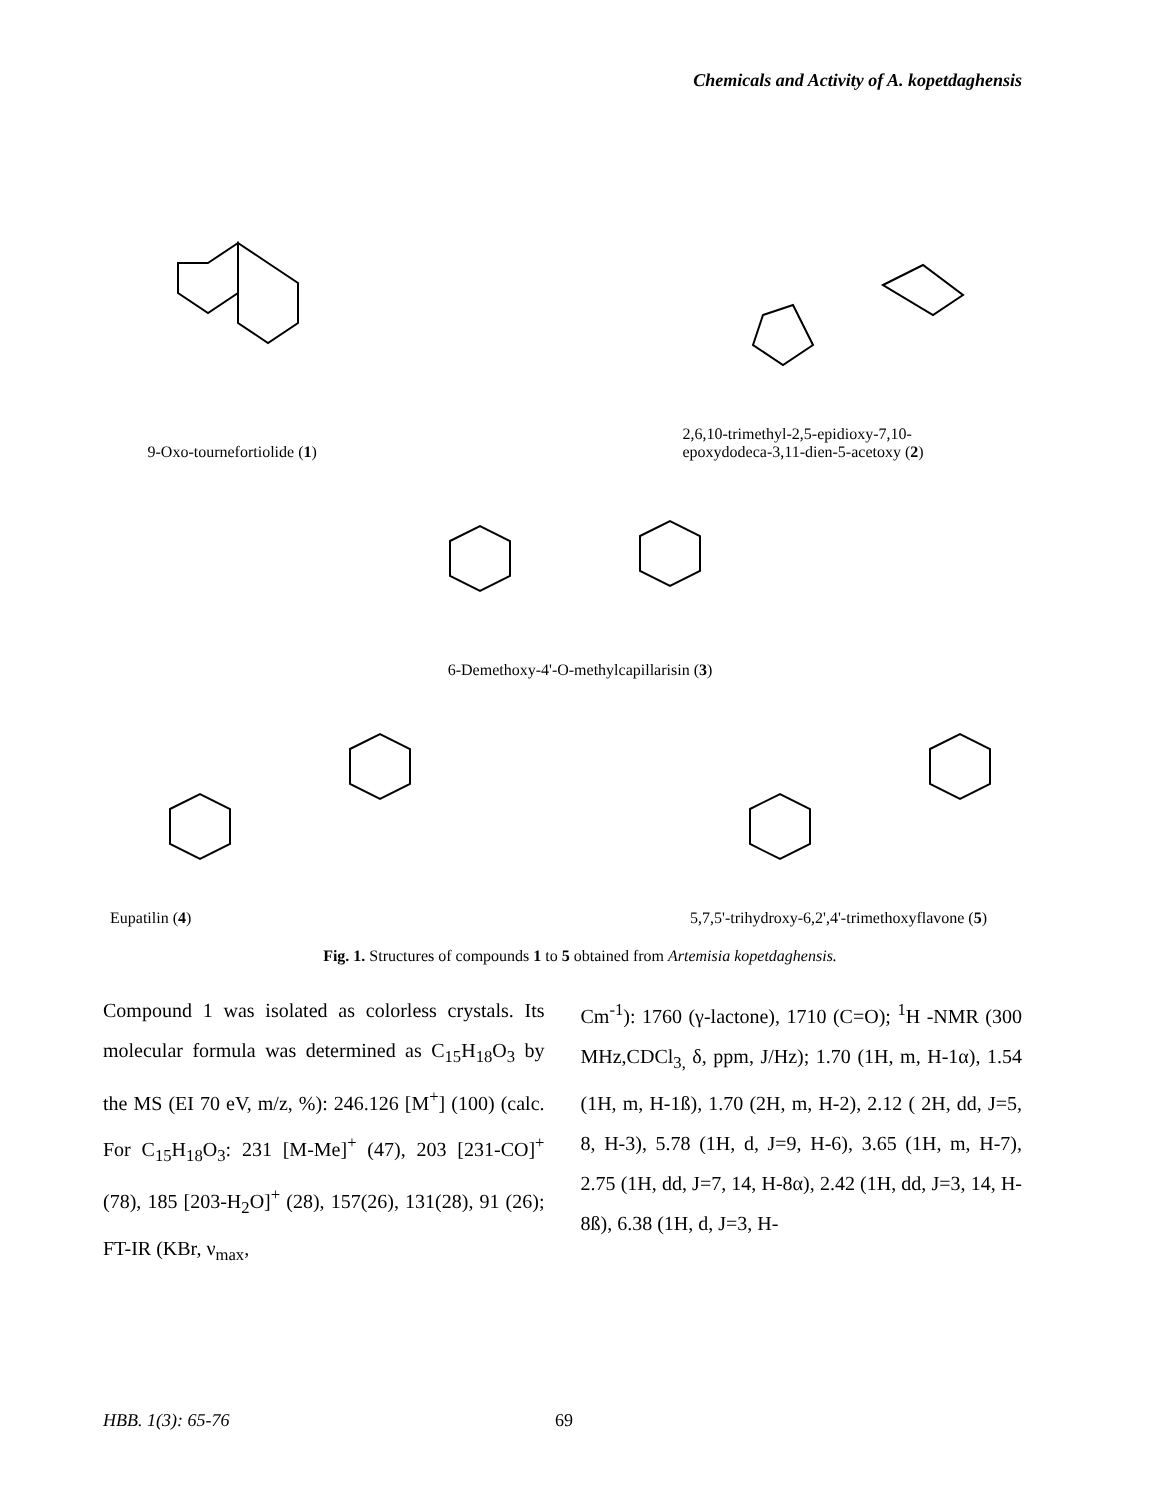Chemicals and Activity of A. kopetdaghensis
9-Oxo-tournefortiolide (1)
2,6,10-trimethyl-2,5-epidioxy-7,10-
epoxydodeca-3,11-dien-5-acetoxy (2)
6-Demethoxy-4'-O-methylcapillarisin (3)
Eupatilin (4)
5,7,5'-trihydroxy-6,2',4'-trimethoxyflavone (5)
Fig. 1. Structures of compounds 1 to 5 obtained from Artemisia kopetdaghensis.
Compound 1 was isolated as colorless crystals. Its molecular formula was determined as C<sub>15</sub>H<sub>18</sub>O<sub>3</sub> by the MS (EI 70 eV, m/z, %): 246.126 [M<sup>+</sup>] (100) (calc. For C<sub>15</sub>H<sub>18</sub>O<sub>3</sub>: 231 [M-Me]<sup>+</sup> (47), 203 [231-CO]<sup>+</sup> (78), 185 [203-H<sub>2</sub>O]<sup>+</sup> (28), 157(26), 131(28), 91 (26); FT-IR (KBr, ν<sub>max</sub>,
Cm<sup>-1</sup>): 1760 (γ-lactone), 1710 (C=O); <sup>1</sup>H -NMR (300 MHz,CDCl<sub>3,</sub> δ, ppm, J/Hz); 1.70 (1H, m, H-1α), 1.54 (1H, m, H-1ß), 1.70 (2H, m, H-2), 2.12 ( 2H, dd, J=5, 8, H-3), 5.78 (1H, d, J=9, H-6), 3.65 (1H, m, H-7), 2.75 (1H, dd, J=7, 14, H-8α), 2.42 (1H, dd, J=3, 14, H-8ß), 6.38 (1H, d, J=3, H-
HBB. 1(3): 65-76 69